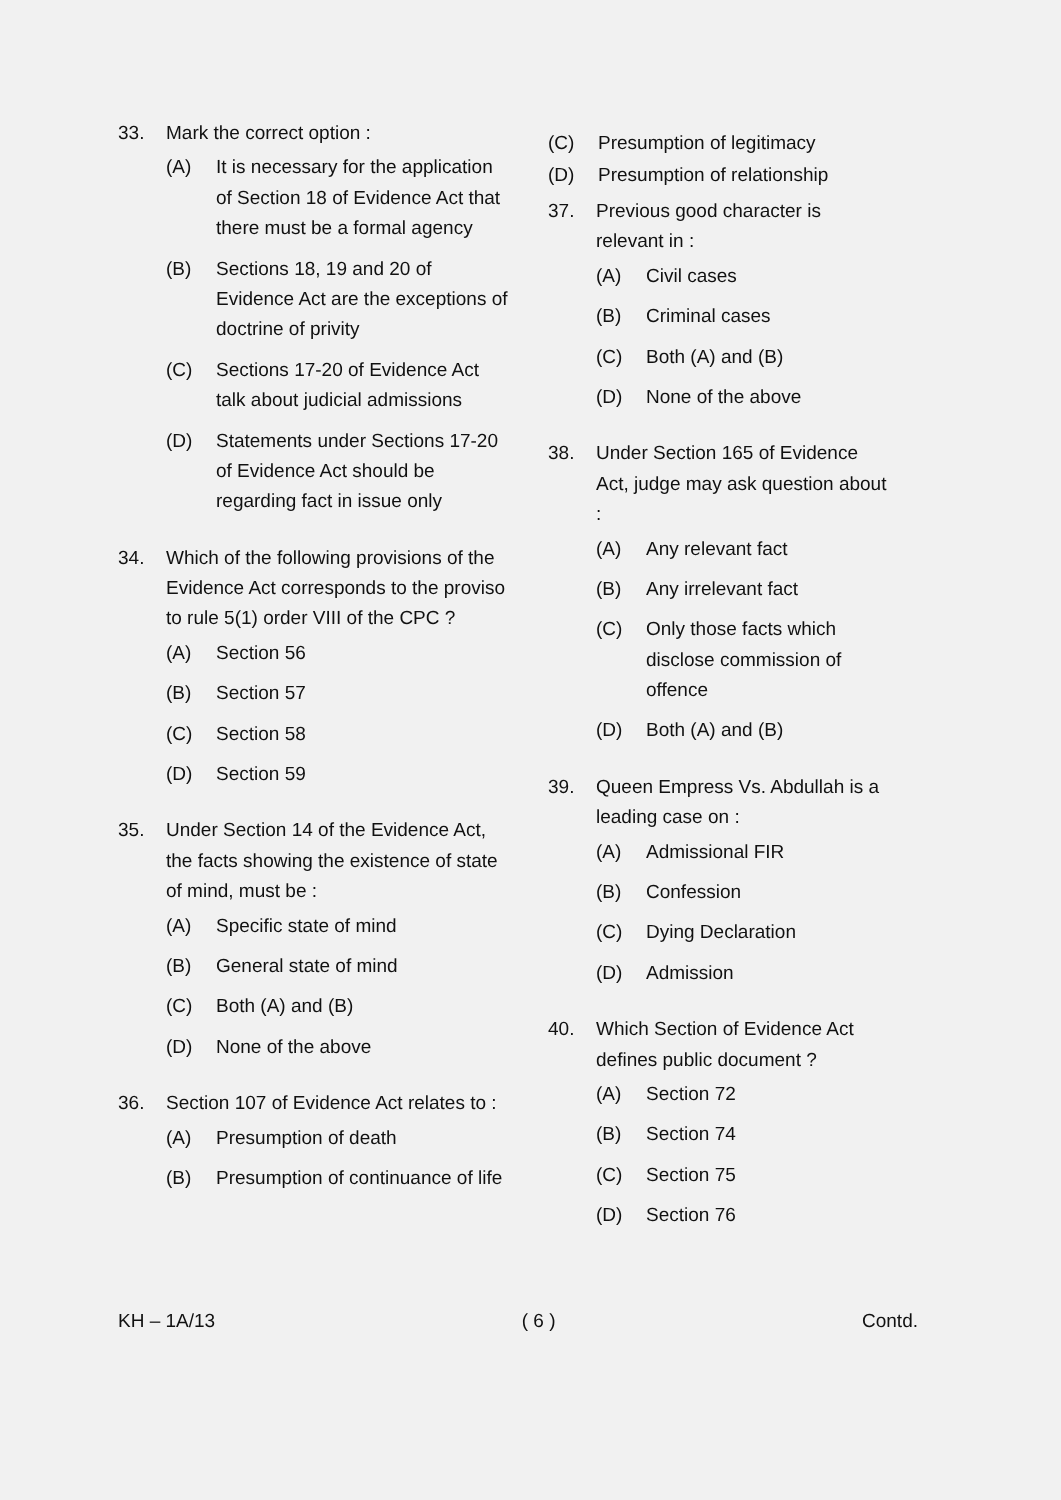33. Mark the correct option :
(A) It is necessary for the application of Section 18 of Evidence Act that there must be a formal agency
(B) Sections 18, 19 and 20 of Evidence Act are the exceptions of doctrine of privity
(C) Sections 17-20 of Evidence Act talk about judicial admissions
(D) Statements under Sections 17-20 of Evidence Act should be regarding fact in issue only
34. Which of the following provisions of the Evidence Act corresponds to the proviso to rule 5(1) order VIII of the CPC ?
(A) Section 56
(B) Section 57
(C) Section 58
(D) Section 59
35. Under Section 14 of the Evidence Act, the facts showing the existence of state of mind, must be :
(A) Specific state of mind
(B) General state of mind
(C) Both (A) and (B)
(D) None of the above
36. Section 107 of Evidence Act relates to :
(A) Presumption of death
(B) Presumption of continuance of life
(C) Presumption of legitimacy
(D) Presumption of relationship
37. Previous good character is relevant in :
(A) Civil cases
(B) Criminal cases
(C) Both (A) and (B)
(D) None of the above
38. Under Section 165 of Evidence Act, judge may ask question about :
(A) Any relevant fact
(B) Any irrelevant fact
(C) Only those facts which disclose commission of offence
(D) Both (A) and (B)
39. Queen Empress Vs. Abdullah is a leading case on :
(A) Admissional FIR
(B) Confession
(C) Dying Declaration
(D) Admission
40. Which Section of Evidence Act defines public document ?
(A) Section 72
(B) Section 74
(C) Section 75
(D) Section 76
KH – 1A/13 ( 6 ) Contd.